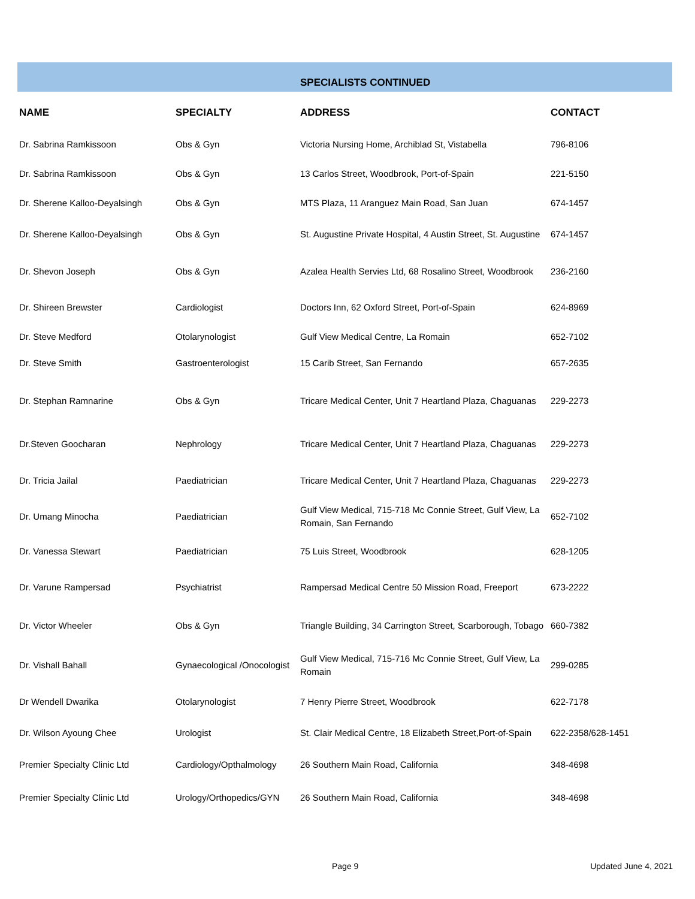SPECIALISTS CONTINUED
| NAME | SPECIALTY | ADDRESS | CONTACT |
| --- | --- | --- | --- |
| Dr. Sabrina Ramkissoon | Obs & Gyn | Victoria Nursing Home, Archiblad St, Vistabella | 796-8106 |
| Dr. Sabrina Ramkissoon | Obs & Gyn | 13 Carlos Street, Woodbrook, Port-of-Spain | 221-5150 |
| Dr. Sherene Kalloo-Deyalsingh | Obs & Gyn | MTS Plaza, 11 Aranguez Main Road, San Juan | 674-1457 |
| Dr. Sherene Kalloo-Deyalsingh | Obs & Gyn | St. Augustine Private Hospital, 4 Austin Street, St. Augustine | 674-1457 |
| Dr. Shevon Joseph | Obs & Gyn | Azalea Health Servies Ltd, 68 Rosalino Street, Woodbrook | 236-2160 |
| Dr. Shireen Brewster | Cardiologist | Doctors Inn, 62 Oxford Street, Port-of-Spain | 624-8969 |
| Dr. Steve Medford | Otolarynologist | Gulf View Medical Centre, La Romain | 652-7102 |
| Dr. Steve Smith | Gastroenterologist | 15 Carib Street, San Fernando | 657-2635 |
| Dr. Stephan Ramnarine | Obs & Gyn | Tricare Medical Center, Unit 7 Heartland Plaza, Chaguanas | 229-2273 |
| Dr.Steven Goocharan | Nephrology | Tricare Medical Center, Unit 7 Heartland Plaza, Chaguanas | 229-2273 |
| Dr. Tricia Jailal | Paediatrician | Tricare Medical Center, Unit 7 Heartland Plaza, Chaguanas | 229-2273 |
| Dr. Umang Minocha | Paediatrician | Gulf View Medical, 715-718 Mc Connie Street, Gulf View, La Romain, San Fernando | 652-7102 |
| Dr. Vanessa Stewart | Paediatrician | 75 Luis Street, Woodbrook | 628-1205 |
| Dr. Varune Rampersad | Psychiatrist | Rampersad Medical Centre 50 Mission Road, Freeport | 673-2222 |
| Dr. Victor Wheeler | Obs & Gyn | Triangle Building, 34 Carrington Street, Scarborough, Tobago | 660-7382 |
| Dr. Vishall Bahall | Gynaecological /Onocologist | Gulf View Medical, 715-716 Mc Connie Street, Gulf View, La Romain | 299-0285 |
| Dr Wendell Dwarika | Otolarynologist | 7 Henry Pierre Street, Woodbrook | 622-7178 |
| Dr. Wilson Ayoung Chee | Urologist | St. Clair Medical Centre, 18 Elizabeth Street,Port-of-Spain | 622-2358/628-1451 |
| Premier Specialty Clinic Ltd | Cardiology/Opthalmology | 26 Southern Main Road, California | 348-4698 |
| Premier Specialty Clinic Ltd | Urology/Orthopedics/GYN | 26 Southern Main Road, California | 348-4698 |
Page 9 Updated June 4, 2021